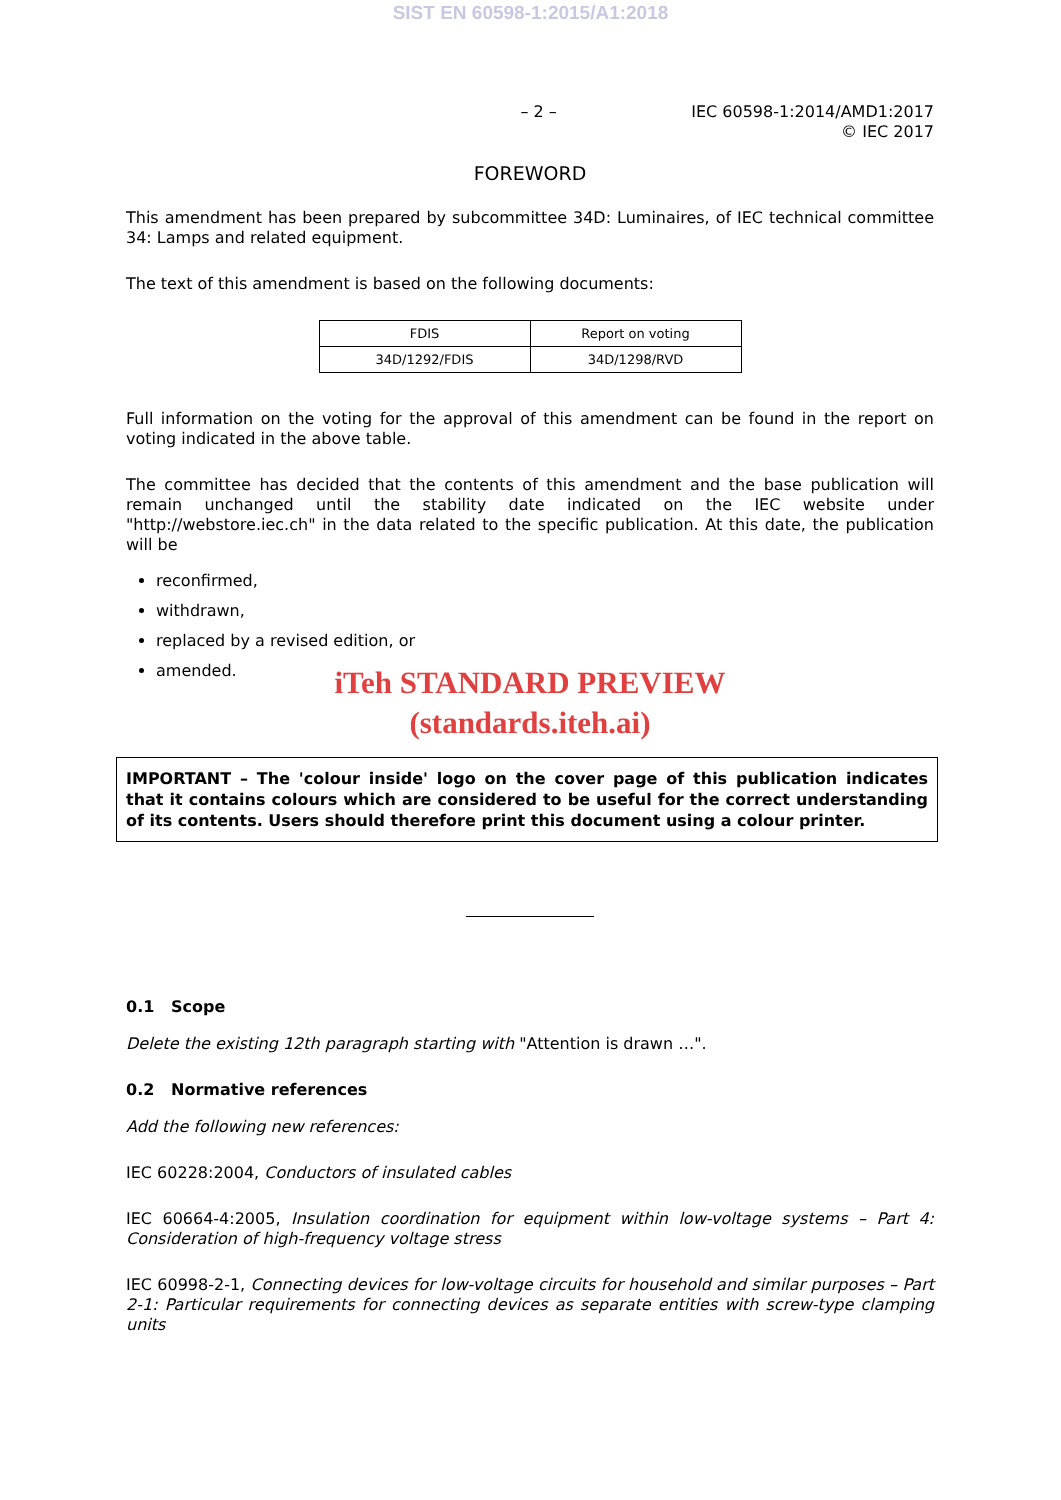SIST EN 60598-1:2015/A1:2018
– 2 –
IEC 60598-1:2014/AMD1:2017
© IEC 2017
FOREWORD
This amendment has been prepared by subcommittee 34D: Luminaires, of IEC technical committee 34: Lamps and related equipment.
The text of this amendment is based on the following documents:
| FDIS | Report on voting |
| --- | --- |
| 34D/1292/FDIS | 34D/1298/RVD |
Full information on the voting for the approval of this amendment can be found in the report on voting indicated in the above table.
The committee has decided that the contents of this amendment and the base publication will remain unchanged until the stability date indicated on the IEC website under "http://webstore.iec.ch" in the data related to the specific publication. At this date, the publication will be
reconfirmed,
withdrawn,
replaced by a revised edition, or
amended.
iTeh STANDARD PREVIEW
(standards.iteh.ai)
IMPORTANT – The 'colour inside' logo on the cover page of this publication indicates that it contains colours which are considered to be useful for the correct understanding of its contents. Users should therefore print this document using a colour printer.
0.1 Scope
Delete the existing 12th paragraph starting with "Attention is drawn …".
0.2 Normative references
Add the following new references:
IEC 60228:2004, Conductors of insulated cables
IEC 60664-4:2005, Insulation coordination for equipment within low-voltage systems – Part 4: Consideration of high-frequency voltage stress
IEC 60998-2-1, Connecting devices for low-voltage circuits for household and similar purposes – Part 2-1: Particular requirements for connecting devices as separate entities with screw-type clamping units